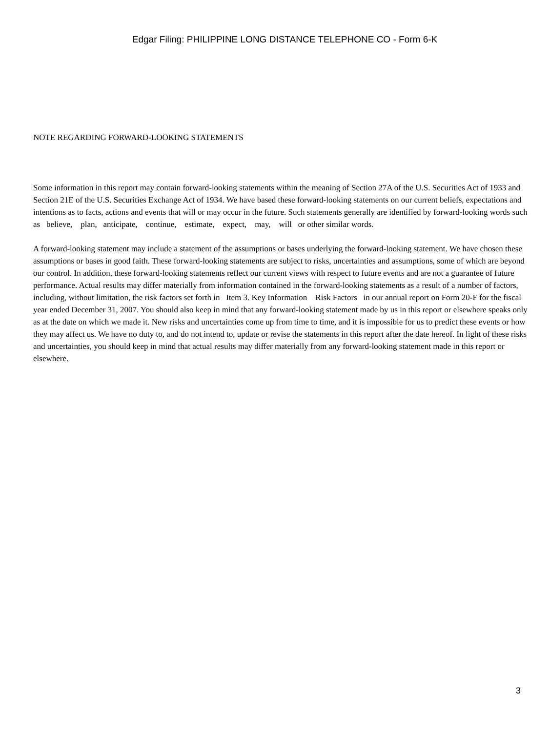Edgar Filing: PHILIPPINE LONG DISTANCE TELEPHONE CO - Form 6-K
NOTE REGARDING FORWARD-LOOKING STATEMENTS
Some information in this report may contain forward-looking statements within the meaning of Section 27A of the U.S. Securities Act of 1933 and Section 21E of the U.S. Securities Exchange Act of 1934. We have based these forward-looking statements on our current beliefs, expectations and intentions as to facts, actions and events that will or may occur in the future. Such statements generally are identified by forward-looking words such as believe, plan, anticipate, continue, estimate, expect, may, will or other similar words.
A forward-looking statement may include a statement of the assumptions or bases underlying the forward-looking statement. We have chosen these assumptions or bases in good faith. These forward-looking statements are subject to risks, uncertainties and assumptions, some of which are beyond our control. In addition, these forward-looking statements reflect our current views with respect to future events and are not a guarantee of future performance. Actual results may differ materially from information contained in the forward-looking statements as a result of a number of factors, including, without limitation, the risk factors set forth in Item 3. Key Information Risk Factors in our annual report on Form 20-F for the fiscal year ended December 31, 2007. You should also keep in mind that any forward-looking statement made by us in this report or elsewhere speaks only as at the date on which we made it. New risks and uncertainties come up from time to time, and it is impossible for us to predict these events or how they may affect us. We have no duty to, and do not intend to, update or revise the statements in this report after the date hereof. In light of these risks and uncertainties, you should keep in mind that actual results may differ materially from any forward-looking statement made in this report or elsewhere.
3